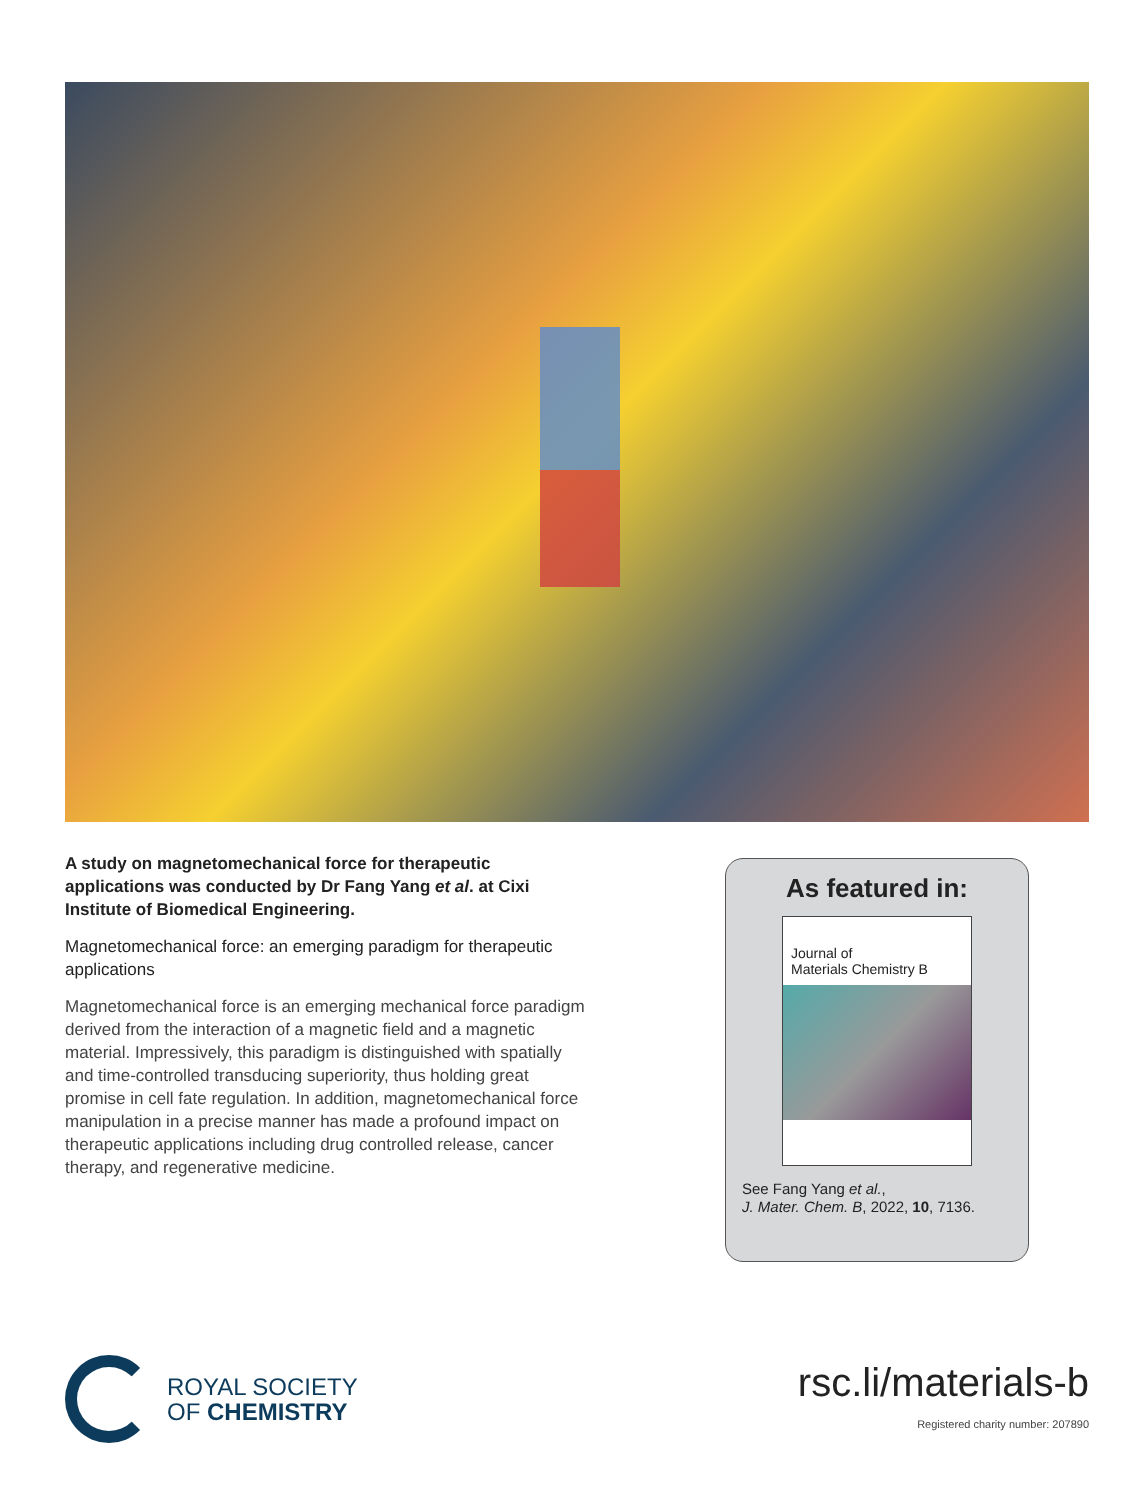A study on magnetomechanical force for therapeutic applications was conducted by Dr Fang Yang et al. at Cixi Institute of Biomedical Engineering.
Magnetomechanical force: an emerging paradigm for therapeutic applications
Magnetomechanical force is an emerging mechanical force paradigm derived from the interaction of a magnetic field and a magnetic material. Impressively, this paradigm is distinguished with spatially and time-controlled transducing superiority, thus holding great promise in cell fate regulation. In addition, magnetomechanical force manipulation in a precise manner has made a profound impact on therapeutic applications including drug controlled release, cancer therapy, and regenerative medicine.
As featured in:
Journal of
Materials Chemistry B
See Fang Yang et al.,
J. Mater. Chem. B, 2022, 10, 7136.
ROYAL SOCIETY
OF CHEMISTRY
rsc.li/materials-b
Registered charity number: 207890